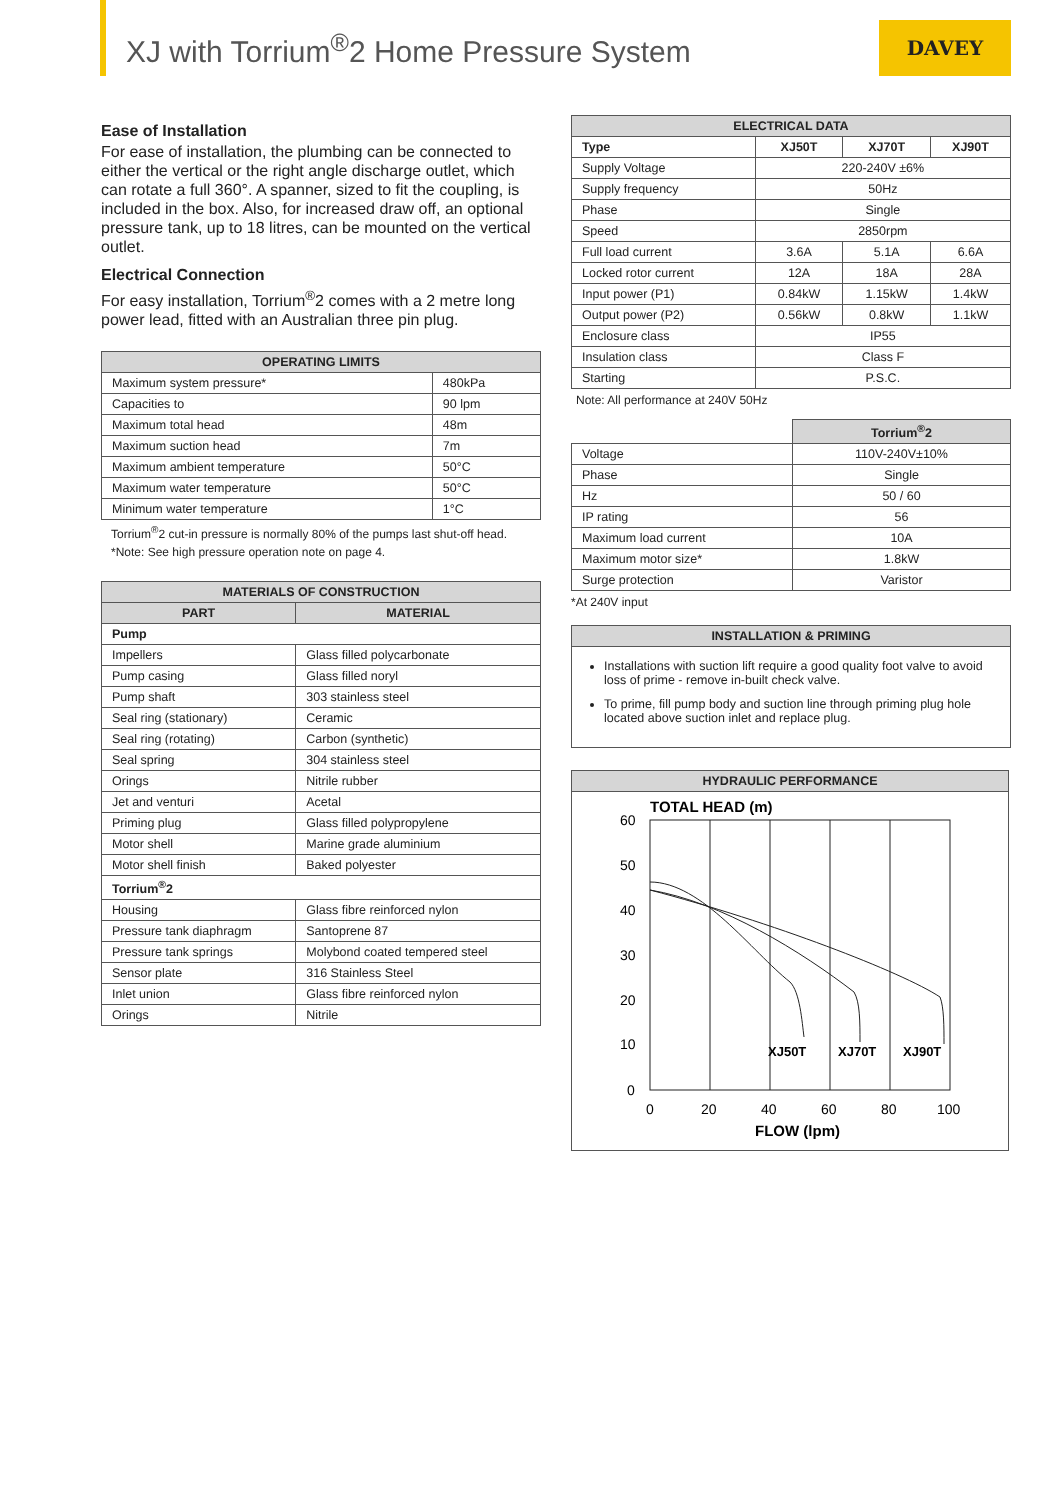XJ with Torrium<sup>®</sup>2 Home Pressure System
DAVEY
Ease of Installation
For ease of installation, the plumbing can be connected to either the vertical or the right angle discharge outlet, which can rotate a full 360°. A spanner, sized to fit the coupling, is included in the box. Also, for increased draw off, an optional pressure tank, up to 18 litres, can be mounted on the vertical outlet.
Electrical Connection
For easy installation, Torrium<sup>®</sup>2 comes with a 2 metre long power lead, fitted with an Australian three pin plug.
| OPERATING LIMITS | |
| --- | --- |
| Maximum system pressure* | 480kPa |
| Capacities to | 90 lpm |
| Maximum total head | 48m |
| Maximum suction head | 7m |
| Maximum ambient temperature | 50°C |
| Maximum water temperature | 50°C |
| Minimum water temperature | 1°C |
Torrium<sup>®</sup>2 cut-in pressure is normally 80% of the pumps last shut-off head.
*Note: See high pressure operation note on page 4.
| MATERIALS OF CONSTRUCTION | |
| --- | --- |
| PART | MATERIAL |
| Pump | |
| Impellers | Glass filled polycarbonate |
| Pump casing | Glass filled noryl |
| Pump shaft | 303 stainless steel |
| Seal ring (stationary) | Ceramic |
| Seal ring (rotating) | Carbon (synthetic) |
| Seal spring | 304 stainless steel |
| Orings | Nitrile rubber |
| Jet and venturi | Acetal |
| Priming plug | Glass filled polypropylene |
| Motor shell | Marine grade aluminium |
| Motor shell finish | Baked polyester |
| Torrium<sup>®</sup>2 | |
| Housing | Glass fibre reinforced nylon |
| Pressure tank diaphragm | Santoprene 87 |
| Pressure tank springs | Molybond coated tempered steel |
| Sensor plate | 316 Stainless Steel |
| Inlet union | Glass fibre reinforced nylon |
| Orings | Nitrile |
| ELECTRICAL DATA | | | |
| --- | --- | --- | --- |
| Type | XJ50T | XJ70T | XJ90T |
| Supply Voltage | 220-240V ±6% | | |
| Supply frequency | 50Hz | | |
| Phase | Single | | |
| Speed | 2850rpm | | |
| Full load current | 3.6A | 5.1A | 6.6A |
| Locked rotor current | 12A | 18A | 28A |
| Input power (P1) | 0.84kW | 1.15kW | 1.4kW |
| Output power (P2) | 0.56kW | 0.8kW | 1.1kW |
| Enclosure class | IP55 | | |
| Insulation class | Class F | | |
| Starting | P.S.C. | | |
Note: All performance at 240V 50Hz
| | Torrium<sup>®</sup>2 |
| Voltage | 110V-240V±10% |
| Phase | Single |
| Hz | 50 / 60 |
| IP rating | 56 |
| Maximum load current | 10A |
| Maximum motor size* | 1.8kW |
| Surge protection | Varistor |
*At 240V input
INSTALLATION & PRIMING
Installations with suction lift require a good quality foot valve to avoid loss of prime - remove in-built check valve.
To prime, fill pump body and suction line through priming plug hole located above suction inlet and replace plug.
HYDRAULIC PERFORMANCE
TOTAL HEAD (m)
60
50
40
30
20
10
0
XJ50T
XJ70T
XJ90T
0
20
40
60
80
100
FLOW (lpm)